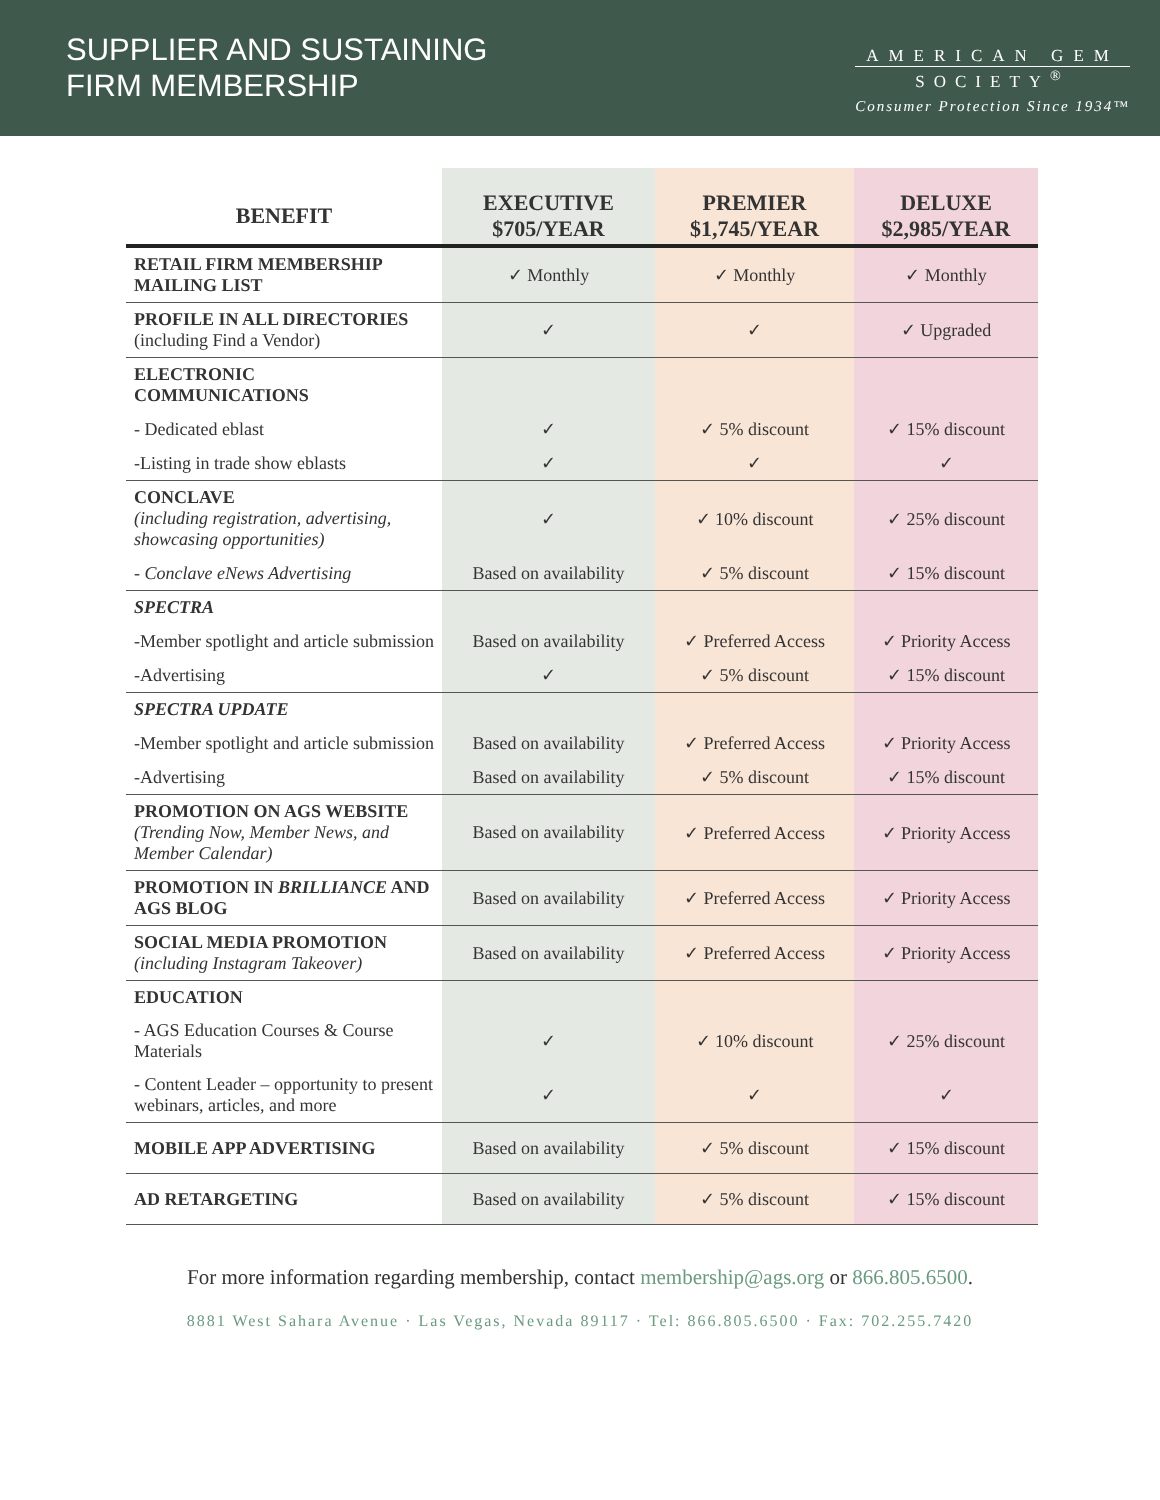SUPPLIER AND SUSTAINING
FIRM MEMBERSHIP
AMERICAN GEM
SOCIETY<sup>®</sup>
Consumer Protection Since 1934™
| BENEFIT | EXECUTIVE $705/YEAR | PREMIER $1,745/YEAR | DELUXE $2,985/YEAR |
| --- | --- | --- | --- |
| RETAIL FIRM MEMBERSHIP MAILING LIST | ✓ Monthly | ✓ Monthly | ✓ Monthly |
| PROFILE IN ALL DIRECTORIES (including Find a Vendor) | ✓ | ✓ | ✓ Upgraded |
| ELECTRONIC COMMUNICATIONS | | | |
| - Dedicated eblast | ✓ | ✓ 5% discount | ✓ 15% discount |
| -Listing in trade show eblasts | ✓ | ✓ | ✓ |
| CONCLAVE (including registration, advertising, showcasing opportunities) | ✓ | ✓ 10% discount | ✓ 25% discount |
| - Conclave eNews Advertising | Based on availability | ✓ 5% discount | ✓ 15% discount |
| SPECTRA | | | |
| -Member spotlight and article submission | Based on availability | ✓ Preferred Access | ✓ Priority Access |
| -Advertising | ✓ | ✓ 5% discount | ✓ 15% discount |
| SPECTRA UPDATE | | | |
| -Member spotlight and article submission | Based on availability | ✓ Preferred Access | ✓ Priority Access |
| -Advertising | Based on availability | ✓ 5% discount | ✓ 15% discount |
| PROMOTION ON AGS WEBSITE (Trending Now, Member News, and Member Calendar) | Based on availability | ✓ Preferred Access | ✓ Priority Access |
| PROMOTION IN BRILLIANCE AND AGS BLOG | Based on availability | ✓ Preferred Access | ✓ Priority Access |
| SOCIAL MEDIA PROMOTION (including Instagram Takeover) | Based on availability | ✓ Preferred Access | ✓ Priority Access |
| EDUCATION | | | |
| - AGS Education Courses & Course Materials | ✓ | ✓ 10% discount | ✓ 25% discount |
| - Content Leader – opportunity to present webinars, articles, and more | ✓ | ✓ | ✓ |
| MOBILE APP ADVERTISING | Based on availability | ✓ 5% discount | ✓ 15% discount |
| AD RETARGETING | Based on availability | ✓ 5% discount | ✓ 15% discount |
For more information regarding membership, contact membership@ags.org or 866.805.6500.
8881 West Sahara Avenue · Las Vegas, Nevada 89117 · Tel: 866.805.6500 · Fax: 702.255.7420